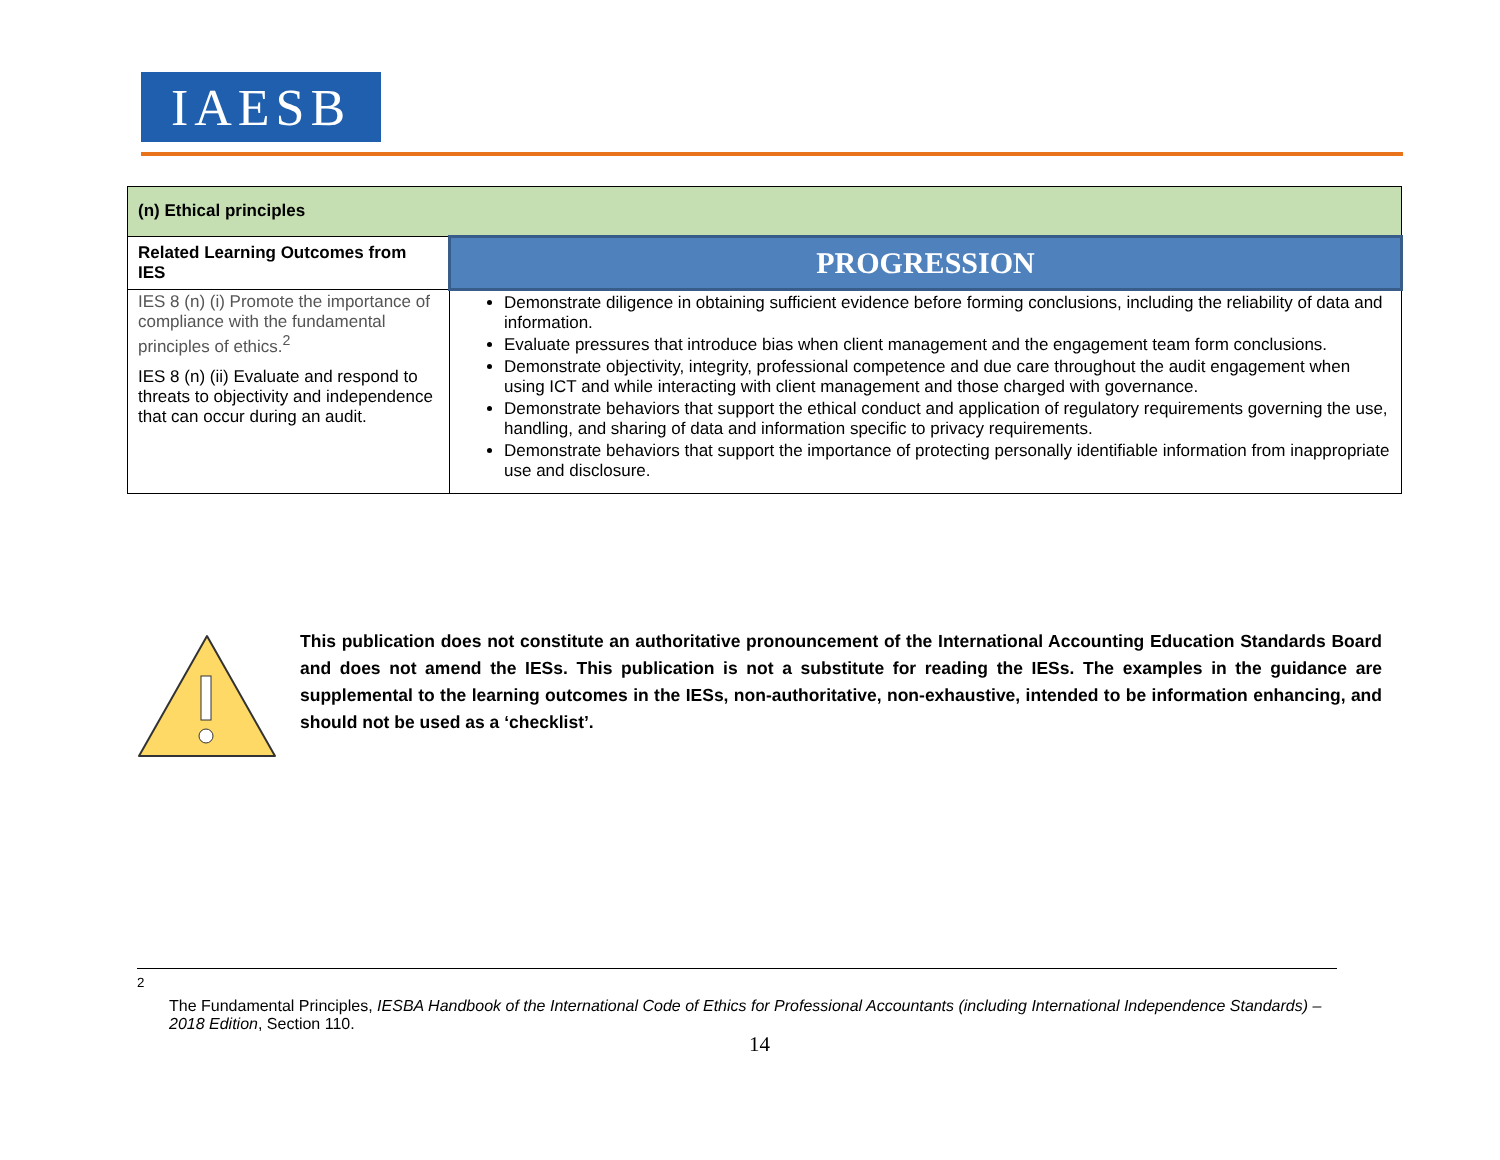IAESB
| (n) Ethical principles | |
| --- | --- |
| Related Learning Outcomes from IES | PROGRESSION |
| IES 8 (n) (i) Promote the importance of compliance with the fundamental principles of ethics.<sup>2</sup> IES 8 (n) (ii) Evaluate and respond to threats to objectivity and independence that can occur during an audit. | Demonstrate diligence in obtaining sufficient evidence before forming conclusions, including the reliability of data and information. Evaluate pressures that introduce bias when client management and the engagement team form conclusions. Demonstrate objectivity, integrity, professional competence and due care throughout the audit engagement when using ICT and while interacting with client management and those charged with governance. Demonstrate behaviors that support the ethical conduct and application of regulatory requirements governing the use, handling, and sharing of data and information specific to privacy requirements. Demonstrate behaviors that support the importance of protecting personally identifiable information from inappropriate use and disclosure. |
This publication does not constitute an authoritative pronouncement of the International Accounting Education Standards Board and does not amend the IESs. This publication is not a substitute for reading the IESs. The examples in the guidance are supplemental to the learning outcomes in the IESs, non-authoritative, non-exhaustive, intended to be information enhancing, and should not be used as a ‘checklist’.
<sup>2</sup>
The Fundamental Principles, IESBA Handbook of the International Code of Ethics for Professional Accountants (including International Independence Standards) – 2018 Edition, Section 110.
14